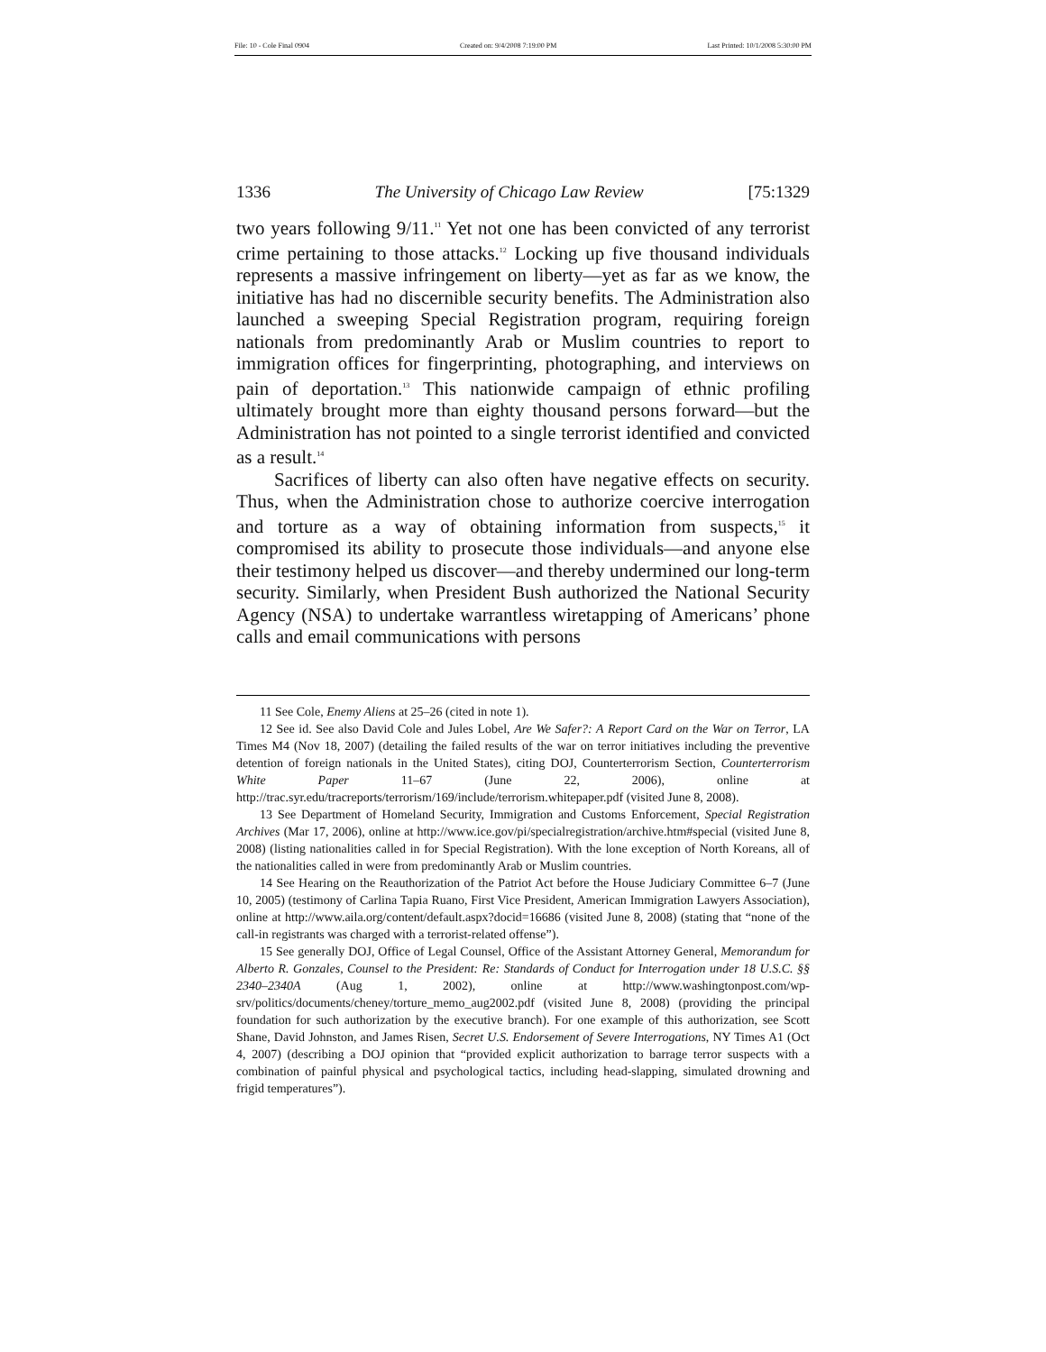File: 10 - Cole Final 0904 Created on: 9/4/2008 7:19:00 PM Last Printed: 10/1/2008 5:30:00 PM
1336 The University of Chicago Law Review [75:1329
two years following 9/11.<sup>11</sup> Yet not one has been convicted of any terrorist crime pertaining to those attacks.<sup>12</sup> Locking up five thousand individuals represents a massive infringement on liberty—yet as far as we know, the initiative has had no discernible security benefits. The Administration also launched a sweeping Special Registration program, requiring foreign nationals from predominantly Arab or Muslim countries to report to immigration offices for fingerprinting, photographing, and interviews on pain of deportation.<sup>13</sup> This nationwide campaign of ethnic profiling ultimately brought more than eighty thousand persons forward—but the Administration has not pointed to a single terrorist identified and convicted as a result.<sup>14</sup>
Sacrifices of liberty can also often have negative effects on security. Thus, when the Administration chose to authorize coercive interrogation and torture as a way of obtaining information from suspects,<sup>15</sup> it compromised its ability to prosecute those individuals—and anyone else their testimony helped us discover—and thereby undermined our long-term security. Similarly, when President Bush authorized the National Security Agency (NSA) to undertake warrantless wiretapping of Americans’ phone calls and email communications with persons
11 See Cole, Enemy Aliens at 25–26 (cited in note 1).
12 See id. See also David Cole and Jules Lobel, Are We Safer?: A Report Card on the War on Terror, LA Times M4 (Nov 18, 2007) (detailing the failed results of the war on terror initiatives including the preventive detention of foreign nationals in the United States), citing DOJ, Counterterrorism Section, Counterterrorism White Paper 11–67 (June 22, 2006), online at http://trac.syr.edu/tracreports/terrorism/169/include/terrorism.whitepaper.pdf (visited June 8, 2008).
13 See Department of Homeland Security, Immigration and Customs Enforcement, Special Registration Archives (Mar 17, 2006), online at http://www.ice.gov/pi/specialregistration/archive.htm#special (visited June 8, 2008) (listing nationalities called in for Special Registration). With the lone exception of North Koreans, all of the nationalities called in were from predominantly Arab or Muslim countries.
14 See Hearing on the Reauthorization of the Patriot Act before the House Judiciary Committee 6–7 (June 10, 2005) (testimony of Carlina Tapia Ruano, First Vice President, American Immigration Lawyers Association), online at http://www.aila.org/content/default.aspx?docid=16686 (visited June 8, 2008) (stating that “none of the call-in registrants was charged with a terrorist-related offense”).
15 See generally DOJ, Office of Legal Counsel, Office of the Assistant Attorney General, Memorandum for Alberto R. Gonzales, Counsel to the President: Re: Standards of Conduct for Interrogation under 18 U.S.C. §§ 2340–2340A (Aug 1, 2002), online at http://www.washingtonpost.com/wp-srv/politics/documents/cheney/torture_memo_aug2002.pdf (visited June 8, 2008) (providing the principal foundation for such authorization by the executive branch). For one example of this authorization, see Scott Shane, David Johnston, and James Risen, Secret U.S. Endorsement of Severe Interrogations, NY Times A1 (Oct 4, 2007) (describing a DOJ opinion that “provided explicit authorization to barrage terror suspects with a combination of painful physical and psychological tactics, including head-slapping, simulated drowning and frigid temperatures”).